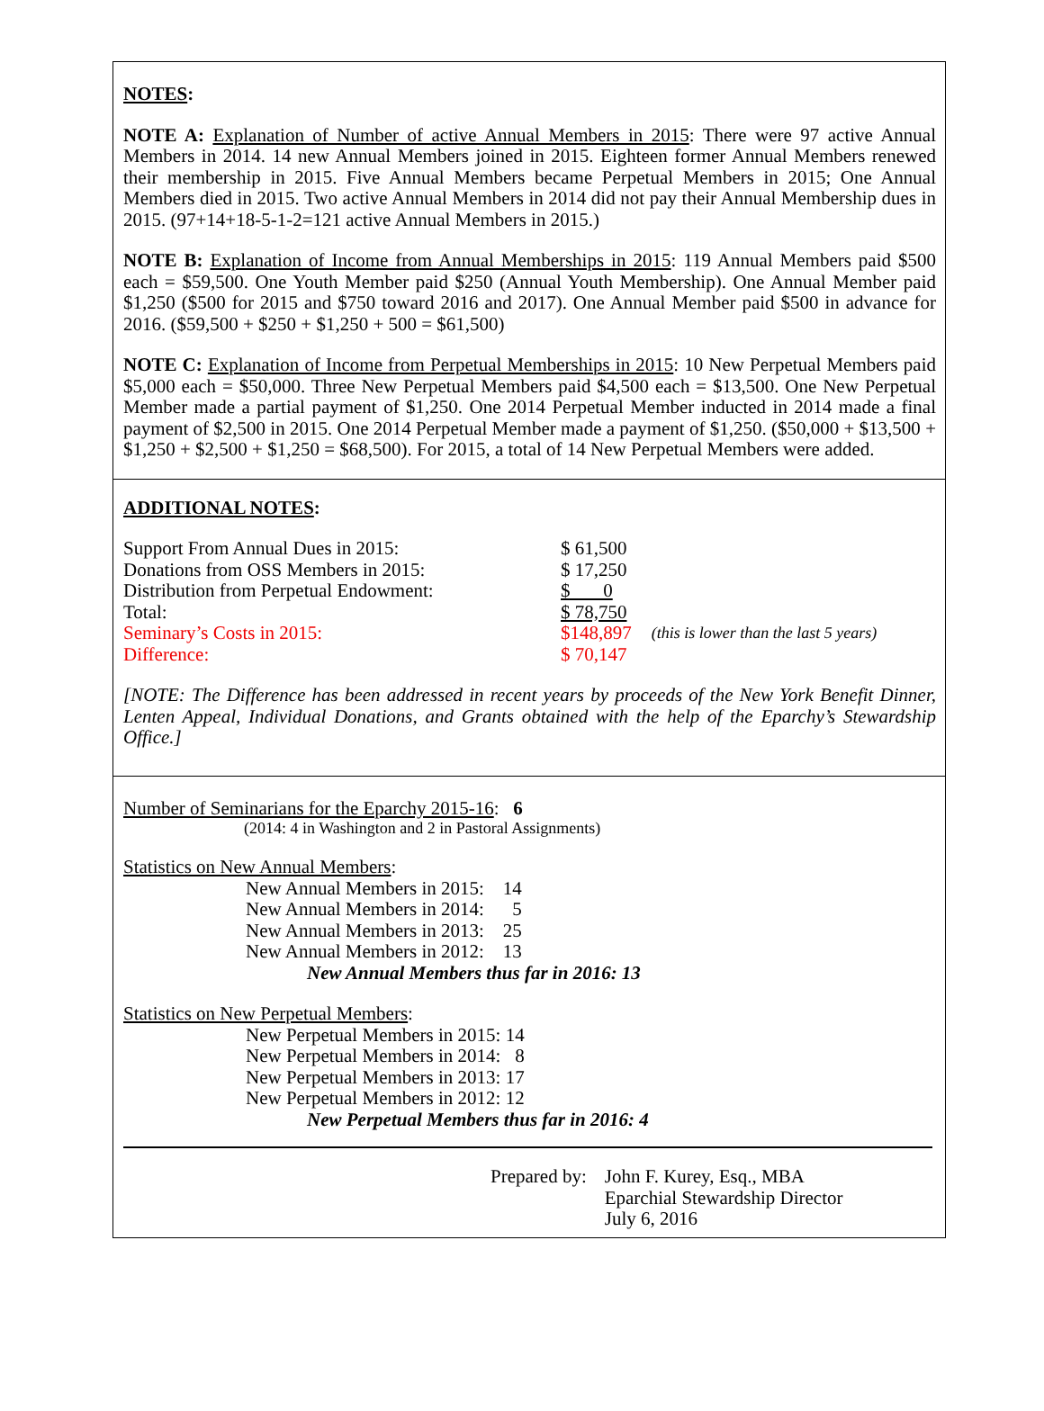NOTES:
NOTE A: Explanation of Number of active Annual Members in 2015: There were 97 active Annual Members in 2014. 14 new Annual Members joined in 2015. Eighteen former Annual Members renewed their membership in 2015. Five Annual Members became Perpetual Members in 2015; One Annual Members died in 2015. Two active Annual Members in 2014 did not pay their Annual Membership dues in 2015. (97+14+18-5-1-2=121 active Annual Members in 2015.)
NOTE B: Explanation of Income from Annual Memberships in 2015: 119 Annual Members paid $500 each = $59,500. One Youth Member paid $250 (Annual Youth Membership). One Annual Member paid $1,250 ($500 for 2015 and $750 toward 2016 and 2017). One Annual Member paid $500 in advance for 2016. ($59,500 + $250 + $1,250 + 500 = $61,500)
NOTE C: Explanation of Income from Perpetual Memberships in 2015: 10 New Perpetual Members paid $5,000 each = $50,000. Three New Perpetual Members paid $4,500 each = $13,500. One New Perpetual Member made a partial payment of $1,250. One 2014 Perpetual Member inducted in 2014 made a final payment of $2,500 in 2015. One 2014 Perpetual Member made a payment of $1,250. ($50,000 + $13,500 + $1,250 + $2,500 + $1,250 = $68,500). For 2015, a total of 14 New Perpetual Members were added.
ADDITIONAL NOTES:
| Support From Annual Dues in 2015: | $ 61,500 | |
| Donations from OSS Members in 2015: | $ 17,250 | |
| Distribution from Perpetual Endowment: | $ 0 | |
| Total: | $ 78,750 | |
| Seminary’s Costs in 2015: | $148,897 | (this is lower than the last 5 years) |
| Difference: | $ 70,147 | |
[NOTE: The Difference has been addressed in recent years by proceeds of the New York Benefit Dinner, Lenten Appeal, Individual Donations, and Grants obtained with the help of the Eparchy’s Stewardship Office.]
Number of Seminarians for the Eparchy 2015-16: 6
(2014: 4 in Washington and 2 in Pastoral Assignments)
Statistics on New Annual Members:
New Annual Members in 2015: 14
New Annual Members in 2014: 5
New Annual Members in 2013: 25
New Annual Members in 2012: 13
New Annual Members thus far in 2016: 13
Statistics on New Perpetual Members:
New Perpetual Members in 2015: 14
New Perpetual Members in 2014: 8
New Perpetual Members in 2013: 17
New Perpetual Members in 2012: 12
New Perpetual Members thus far in 2016: 4
| Prepared by: | John F. Kurey, Esq., MBA Eparchial Stewardship Director July 6, 2016 |